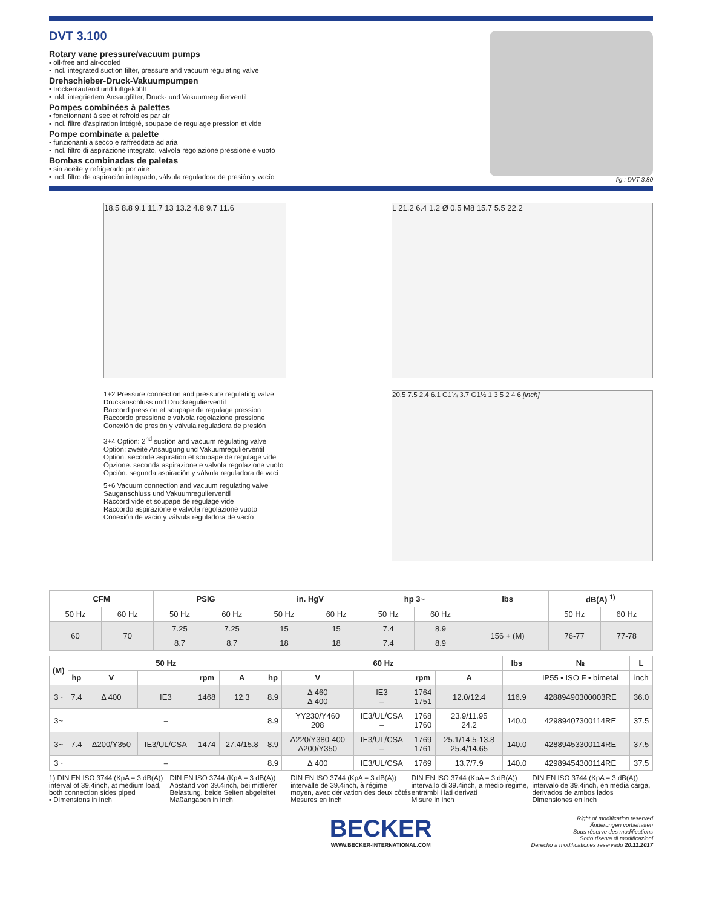DVT 3.100
Rotary vane pressure/vacuum pumps
▪ oil-free and air-cooled
▪ incl. integrated suction filter, pressure and vacuum regulating valve
Drehschieber-Druck-Vakuumpumpen
▪ trockenlaufend und luftgekühlt
▪ inkl. integriertem Ansaugfilter, Druck- und Vakuumregulierventil
Pompes combinées à palettes
▪ fonctionnant à sec et refroidies par air
▪ incl. filtre d'aspiration intégré, soupape de regulage pression et vide
Pompe combinate a palette
▪ funzionanti a secco e raffreddate ad aria
▪ incl. filtro di aspirazione integrato, valvola regolazione pressione e vuoto
Bombas combinadas de paletas
▪ sin aceite y refrigerado por aire
▪ incl. filtro de aspiración integrado, válvula reguladora de presión y vacío
fig.: DVT 3.80
18.5 8.8 9.1 11.7 13 13.2 4.8 9.7 11.6 L 21.2 6.4 1.2 Ø 0.5 M8 15.7 5.5 22.2
1+2 Pressure connection and pressure regulating valve
Druckanschluss und Druckregulierventil
Raccord pression et soupape de regulage pression
Raccordo pressione e valvola regolazione pressione
Conexión de presión y válvula reguladora de presión
3+4 Option: 2<sup>nd</sup> suction and vacuum regulating valve
Option: zweite Ansaugung und Vakuumregulierventil
Option: seconde aspiration et soupape de regulage vide
Opzione: seconda aspirazione e valvola regolazione vuoto
Opción: segunda aspiración y válvula reguladora de vací
5+6 Vacuum connection and vacuum regulating valve
Sauganschluss und Vakuumregulierventil
Raccord vide et soupape de regulage vide
Raccordo aspirazione e valvola regolazione vuoto
Conexión de vacío y válvula reguladora de vacío
20.5 7.5 2.4 6.1 G1¼ 3.7 G1½ 1 3 5 2 4 6 [inch]
| CFM | | PSIG | | in. HgV | | hp 3~ | | lbs | dB(A) <sup>1)</sup> | |
| --- | --- | --- | --- | --- | --- | --- | --- | --- | --- | --- |
| 50 Hz | 60 Hz | 50 Hz | 60 Hz | 50 Hz | 60 Hz | 50 Hz | 60 Hz | | 50 Hz | 60 Hz |
| 60 | 70 | 7.25 | 7.25 | 15 | 15 | 7.4 | 8.9 | 156 + (M) | 76-77 | 77-78 |
| | | 8.7 | 8.7 | 18 | 18 | 7.4 | 8.9 | | | |
| (M) | 50 Hz | | | | | 60 Hz | | | | | lbs | № | L |
| --- | --- | --- | --- | --- | --- | --- | --- | --- | --- | --- | --- | --- | --- |
| | hp | V | | rpm | A | hp | V | | rpm | A | | IP55 • ISO F • bimetal | inch |
| 3~ | 7.4 | Δ 400 | IE3 | 1468 | 12.3 | 8.9 | Δ 460 Δ 400 | IE3 – | 1764 1751 | 12.0/12.4 | 116.9 | 42889490300003RE | 36.0 |
| 3~ | – | | | | | 8.9 | YY230/Y460 208 | IE3/UL/CSA – | 1768 1760 | 23.9/11.95 24.2 | 140.0 | 42989407300114RE | 37.5 |
| 3~ | 7.4 | Δ200/Y350 | IE3/UL/CSA | 1474 | 27.4/15.8 | 8.9 | Δ220/Y380-400 Δ200/Y350 | IE3/UL/CSA – | 1769 1761 | 25.1/14.5-13.8 25.4/14.65 | 140.0 | 42889453300114RE | 37.5 |
| 3~ | – | | | | | 8.9 | Δ 400 | IE3/UL/CSA | 1769 | 13.7/7.9 | 140.0 | 42989454300114RE | 37.5 |
1) DIN EN ISO 3744 (KpA = 3 dB(A))
interval of 39.4inch, at medium load, both connection sides piped
▪ Dimensions in inch
DIN EN ISO 3744 (KpA = 3 dB(A))
Abstand von 39.4inch, bei mittlerer Belastung, beide Seiten abgeleitet
Maßangaben in inch
DIN EN ISO 3744 (KpA = 3 dB(A))
intervalle de 39.4inch, à régime moyen, avec dérivation des deux côtés
Mesures en inch
DIN EN ISO 3744 (KpA = 3 dB(A))
intervallo di 39.4inch, a medio regime, entrambi i lati derivati
Misure in inch
DIN EN ISO 3744 (KpA = 3 dB(A))
intervalo de 39.4inch, en media carga, derivados de ambos lados
Dimensiones en inch
BECKER
WWW.BECKER-INTERNATIONAL.COM
Right of modification reserved
Änderungen vorbehalten
Sous réserve des modifications
Sotto riserva di modificazioni
Derecho a modificationes reservado 20.11.2017